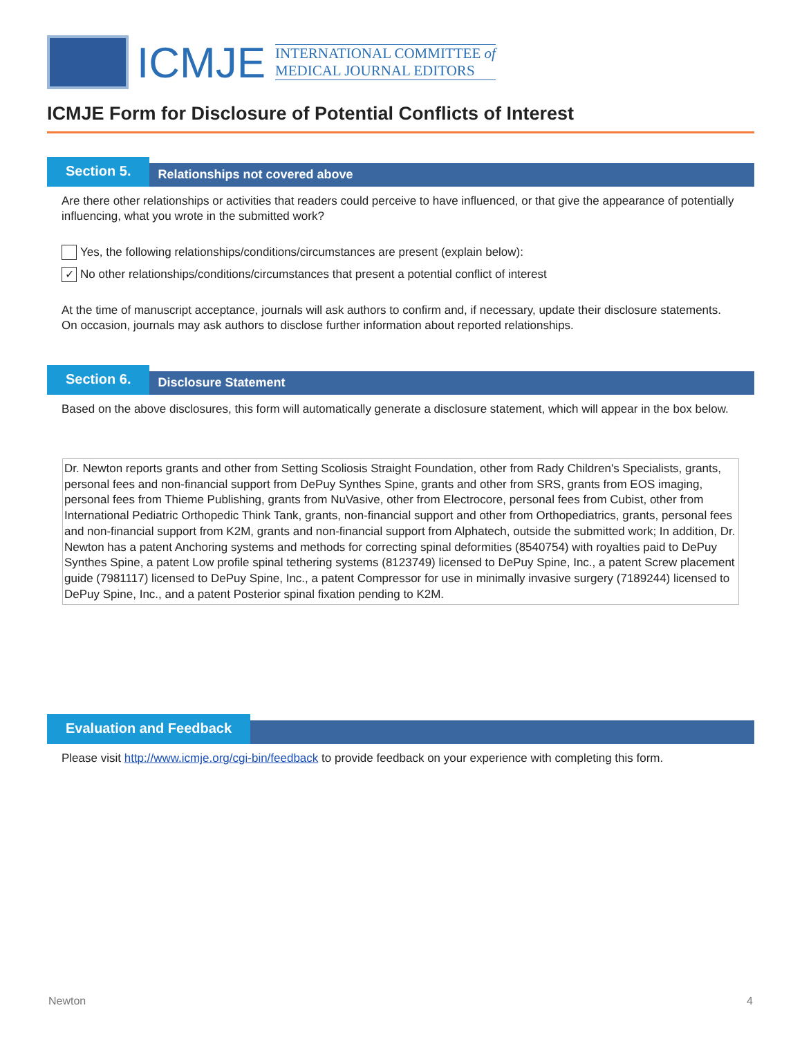ICMJE
INTERNATIONAL COMMITTEE of
MEDICAL JOURNAL EDITORS
ICMJE Form for Disclosure of Potential Conflicts of Interest
Section 5.
Relationships not covered above
Are there other relationships or activities that readers could perceive to have influenced, or that give the appearance of potentially influencing, what you wrote in the submitted work?
Yes, the following relationships/conditions/circumstances are present (explain below):
✓
No other relationships/conditions/circumstances that present a potential conflict of interest
At the time of manuscript acceptance, journals will ask authors to confirm and, if necessary, update their disclosure statements. On occasion, journals may ask authors to disclose further information about reported relationships.
Section 6.
Disclosure Statement
Based on the above disclosures, this form will automatically generate a disclosure statement, which will appear in the box below.
Dr. Newton reports grants and other from Setting Scoliosis Straight Foundation, other from Rady Children's Specialists, grants, personal fees and non-financial support from DePuy Synthes Spine, grants and other from SRS, grants from EOS imaging, personal fees from Thieme Publishing, grants from NuVasive, other from Electrocore, personal fees from Cubist, other from International Pediatric Orthopedic Think Tank, grants, non-financial support and other from Orthopediatrics, grants, personal fees and non-financial support from K2M, grants and non-financial support from Alphatech, outside the submitted work; In addition, Dr. Newton has a patent Anchoring systems and methods for correcting spinal deformities (8540754) with royalties paid to DePuy Synthes Spine, a patent Low profile spinal tethering systems (8123749) licensed to DePuy Spine, Inc., a patent Screw placement guide (7981117) licensed to DePuy Spine, Inc., a patent Compressor for use in minimally invasive surgery (7189244) licensed to DePuy Spine, Inc., and a patent Posterior spinal fixation pending to K2M.
Evaluation and Feedback
Please visit http://www.icmje.org/cgi-bin/feedback to provide feedback on your experience with completing this form.
Newton 4